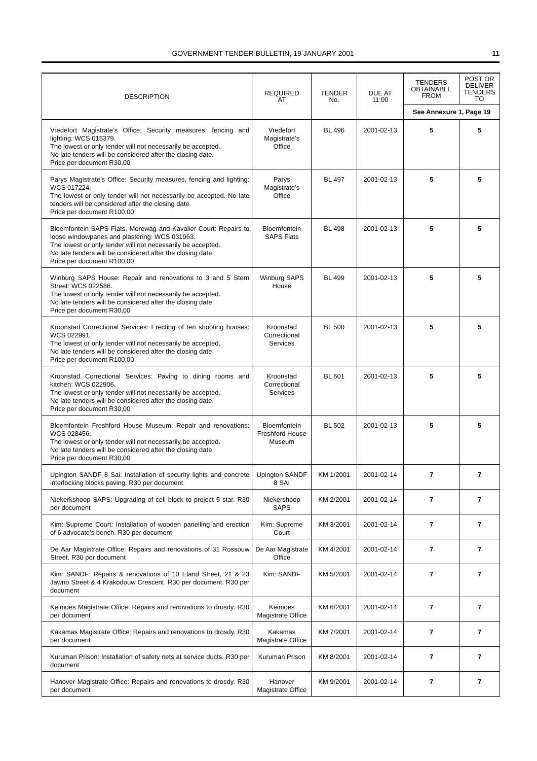GOVERNMENT TENDER BULLETIN, 19 JANUARY 2001 11
| DESCRIPTION | REQUIRED AT | TENDER No. | DUE AT 11:00 | TENDERS OBTAINABLE FROM | POST OR DELIVER TENDERS TO |
| --- | --- | --- | --- | --- | --- |
| | | | | See Annexure 1, Page 19 | |
| Vredefort Magistrate’s Office: Security measures, fencing and lighting: WCS 015379. The lowest or only tender will not necessarily be accepted. No late tenders will be considered after the closing date. Price per document R30,00 | Vredefort Magistrate’s Office | BL 496 | 2001-02-13 | 5 | 5 |
| Parys Magistrate’s Office: Security measures, fencing and lighting: WCS 017224. The lowest or only tender will not necessarily be accepted. No late tenders will be considered after the closing date. Price per document R100,00 | Parys Magistrate’s Office | BL 497 | 2001-02-13 | 5 | 5 |
| Bloemfontein SAPS Flats. Morewag and Kavalier Court: Repairs to loose windowpanes and plastering: WCS 031963. The lowest or only tender will not necessarily be accepted. No late tenders will be considered after the closing date. Price per document R100,00 | Bloemfontein SAPS Flats | BL 498 | 2001-02-13 | 5 | 5 |
| Winburg SAPS House: Repair and renovations to 3 and 5 Stern Street: WCS 022586. The lowest or only tender will not necessarily be accepted. No late tenders will be considered after the closing date. Price per document R30,00 | Winburg SAPS House | BL 499 | 2001-02-13 | 5 | 5 |
| Kroonstad Correctional Services: Erecting of ten shooting houses: WCS 022991. The lowest or only tender will not necessarily be accepted. No late tenders will be considered after the closing date. Price per document R100,00 | Kroonstad Correctional Services | BL 500 | 2001-02-13 | 5 | 5 |
| Kroonstad Correctional Services: Paving to dining rooms and kitchen: WCS 022906. The lowest or only tender will not necessarily be accepted. No late tenders will be considered after the closing date. Price per document R30,00 | Kroonstad Correctional Services | BL 501 | 2001-02-13 | 5 | 5 |
| Bloemfontein Freshford House Museum: Repair and renovations: WCS 028456. The lowest or only tender will not necessarily be accepted. No late tenders will be considered after the closing date. Price per document R30,00 | Bloemfontein Freshford House Museum | BL 502 | 2001-02-13 | 5 | 5 |
| Upington SANDF 8 Sai: Installation of security lights and concrete interlocking blocks paving. R30 per document | Upington SANDF 8 SAI | KM 1/2001 | 2001-02-14 | 7 | 7 |
| Niekerkshoop SAPS: Upgrading of cell block to project 5 star. R30 per document | Niekershoop SAPS | KM 2/2001 | 2001-02-14 | 7 | 7 |
| Kim: Supreme Court: Installation of wooden panelling and erection of 6 advocate’s bench. R30 per document | Kim: Supreme Court | KM 3/2001 | 2001-02-14 | 7 | 7 |
| De Aar Magistrate Office: Repairs and renovations of 31 Rossouw Street. R30 per document | De Aar Magistrate Office | KM 4/2001 | 2001-02-14 | 7 | 7 |
| Kim: SANDF: Repairs & renovations of 10 Eland Street, 21 & 23 Jawno Street & 4 Krakodouw Crescent. R30 per document. R30 per document | Kim: SANDF | KM 5/2001 | 2001-02-14 | 7 | 7 |
| Keimoes Magistrate Office: Repairs and renovations to drosdy. R30 per document | Keimoes Magistrate Office | KM 6/2001 | 2001-02-14 | 7 | 7 |
| Kakamas Magistrate Office: Repairs and renovations to drosdy. R30 per document | Kakamas Magistrate Office | KM 7/2001 | 2001-02-14 | 7 | 7 |
| Kuruman Prison: Installation of safety nets at service ducts. R30 per document | Kuruman Prison | KM 8/2001 | 2001-02-14 | 7 | 7 |
| Hanover Magistrate Office: Repairs and renovations to drosdy. R30 per document | Hanover Magistrate Office | KM 9/2001 | 2001-02-14 | 7 | 7 |